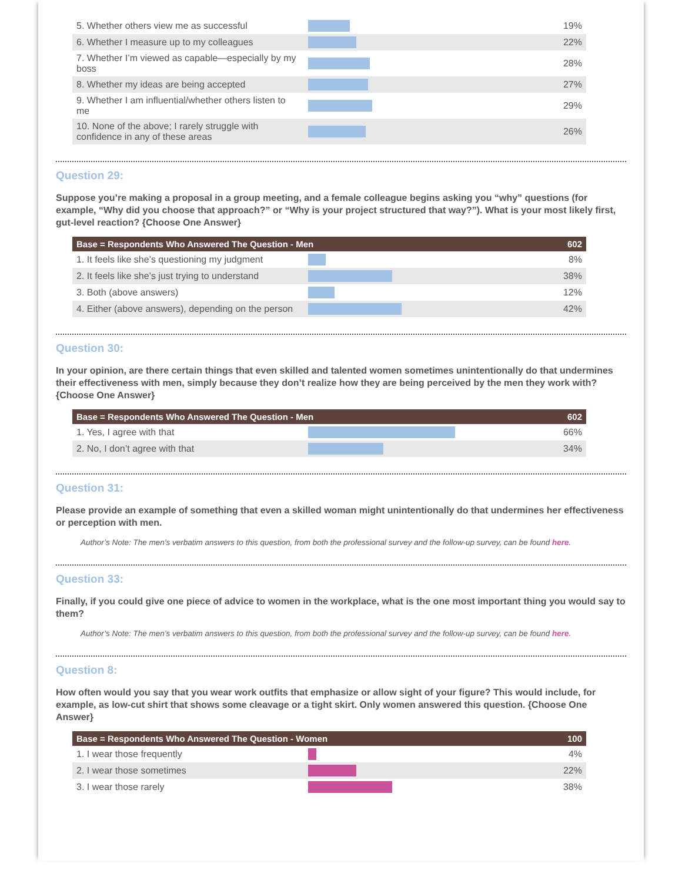| 5. Whether others view me as successful | | 19% |
| 6. Whether I measure up to my colleagues | | 22% |
| 7. Whether I’m viewed as capable—especially by my boss | | 28% |
| 8. Whether my ideas are being accepted | | 27% |
| 9. Whether I am influential/whether others listen to me | | 29% |
| 10. None of the above; I rarely struggle with confidence in any of these areas | | 26% |
Question 29:
Suppose you’re making a proposal in a group meeting, and a female colleague begins asking you “why” questions (for example, “Why did you choose that approach?” or “Why is your project structured that way?”). What is your most likely first, gut-level reaction? {Choose One Answer}
| Base = Respondents Who Answered The Question - Men | | 602 |
| --- | --- | --- |
| 1. It feels like she’s questioning my judgment | | 8% |
| 2. It feels like she’s just trying to understand | | 38% |
| 3. Both (above answers) | | 12% |
| 4. Either (above answers), depending on the person | | 42% |
Question 30:
In your opinion, are there certain things that even skilled and talented women sometimes unintentionally do that undermines their effectiveness with men, simply because they don’t realize how they are being perceived by the men they work with? {Choose One Answer}
| Base = Respondents Who Answered The Question - Men | | 602 |
| --- | --- | --- |
| 1. Yes, I agree with that | | 66% |
| 2. No, I don’t agree with that | | 34% |
Question 31:
Please provide an example of something that even a skilled woman might unintentionally do that undermines her effectiveness or perception with men.
Author’s Note: The men’s verbatim answers to this question, from both the professional survey and the follow-up survey, can be found here.
Question 33:
Finally, if you could give one piece of advice to women in the workplace, what is the one most important thing you would say to them?
Author’s Note: The men’s verbatim answers to this question, from both the professional survey and the follow-up survey, can be found here.
Question 8:
How often would you say that you wear work outfits that emphasize or allow sight of your figure? This would include, for example, as low-cut shirt that shows some cleavage or a tight skirt. Only women answered this question. {Choose One Answer}
| Base = Respondents Who Answered The Question - Women | | 100 |
| --- | --- | --- |
| 1. I wear those frequently | | 4% |
| 2. I wear those sometimes | | 22% |
| 3. I wear those rarely | | 38% |